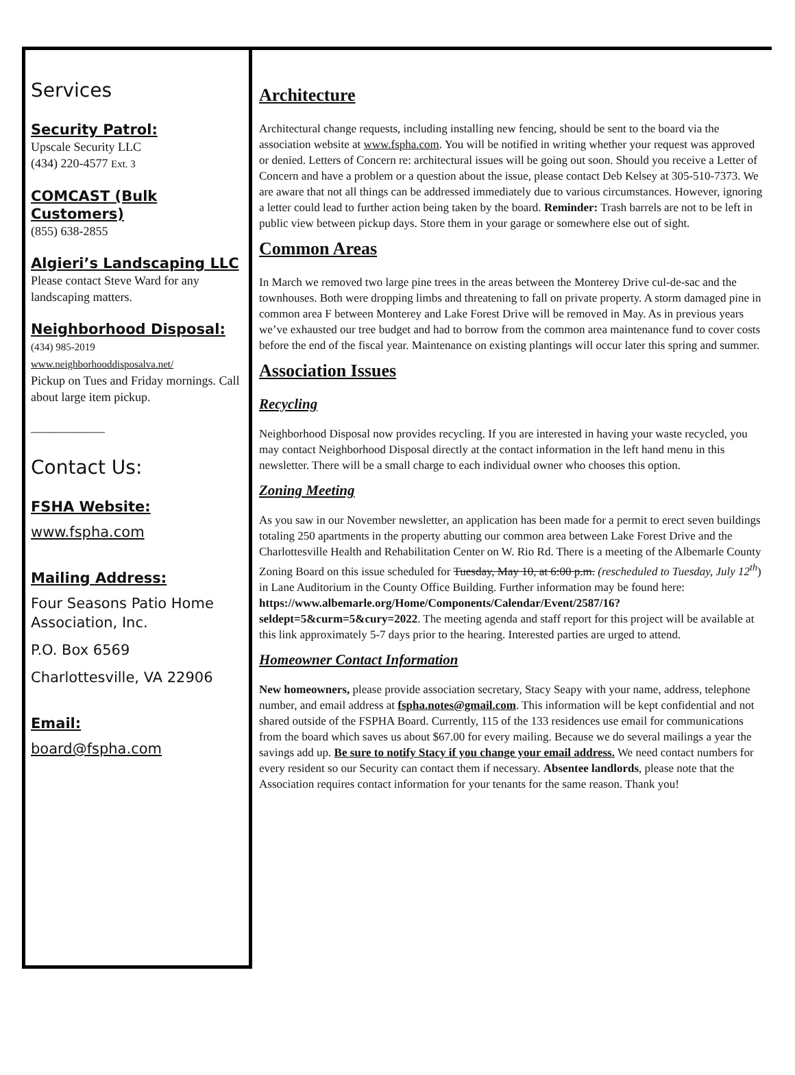Services
Security Patrol:
Upscale Security LLC
(434) 220-4577 Ext. 3
COMCAST (Bulk Customers)
(855) 638-2855
Algieri’s Landscaping LLC
Please contact Steve Ward for any landscaping matters.
Neighborhood Disposal:
(434) 985-2019
www.neighborhooddisposalva.net/
Pickup on Tues and Friday mornings. Call about large item pickup.
____________
Contact Us:
FSHA Website:
www.fspha.com
Mailing Address:
Four Seasons Patio Home Association, Inc.
P.O. Box 6569
Charlottesville, VA 22906
Email:
board@fspha.com
Architecture
Architectural change requests, including installing new fencing, should be sent to the board via the association website at www.fspha.com. You will be notified in writing whether your request was approved or denied. Letters of Concern re: architectural issues will be going out soon. Should you receive a Letter of Concern and have a problem or a question about the issue, please contact Deb Kelsey at 305-510-7373. We are aware that not all things can be addressed immediately due to various circumstances. However, ignoring a letter could lead to further action being taken by the board. Reminder: Trash barrels are not to be left in public view between pickup days. Store them in your garage or somewhere else out of sight.
Common Areas
In March we removed two large pine trees in the areas between the Monterey Drive cul-de-sac and the townhouses. Both were dropping limbs and threatening to fall on private property. A storm damaged pine in common area F between Monterey and Lake Forest Drive will be removed in May. As in previous years we’ve exhausted our tree budget and had to borrow from the common area maintenance fund to cover costs before the end of the fiscal year. Maintenance on existing plantings will occur later this spring and summer.
Association Issues
Recycling
Neighborhood Disposal now provides recycling. If you are interested in having your waste recycled, you may contact Neighborhood Disposal directly at the contact information in the left hand menu in this newsletter. There will be a small charge to each individual owner who chooses this option.
Zoning Meeting
As you saw in our November newsletter, an application has been made for a permit to erect seven buildings totaling 250 apartments in the property abutting our common area between Lake Forest Drive and the Charlottesville Health and Rehabilitation Center on W. Rio Rd. There is a meeting of the Albemarle County Zoning Board on this issue scheduled for Tuesday, May 10, at 6:00 p.m. (rescheduled to Tuesday, July 12<sup>th</sup>) in Lane Auditorium in the County Office Building. Further information may be found here: https://www.albemarle.org/Home/Components/Calendar/Event/2587/16?seldept=5&curm=5&cury=2022. The meeting agenda and staff report for this project will be available at this link approximately 5-7 days prior to the hearing. Interested parties are urged to attend.
Homeowner Contact Information
New homeowners, please provide association secretary, Stacy Seapy with your name, address, telephone number, and email address at fspha.notes@gmail.com. This information will be kept confidential and not shared outside of the FSPHA Board. Currently, 115 of the 133 residences use email for communications from the board which saves us about $67.00 for every mailing. Because we do several mailings a year the savings add up. Be sure to notify Stacy if you change your email address. We need contact numbers for every resident so our Security can contact them if necessary. Absentee landlords, please note that the Association requires contact information for your tenants for the same reason. Thank you!